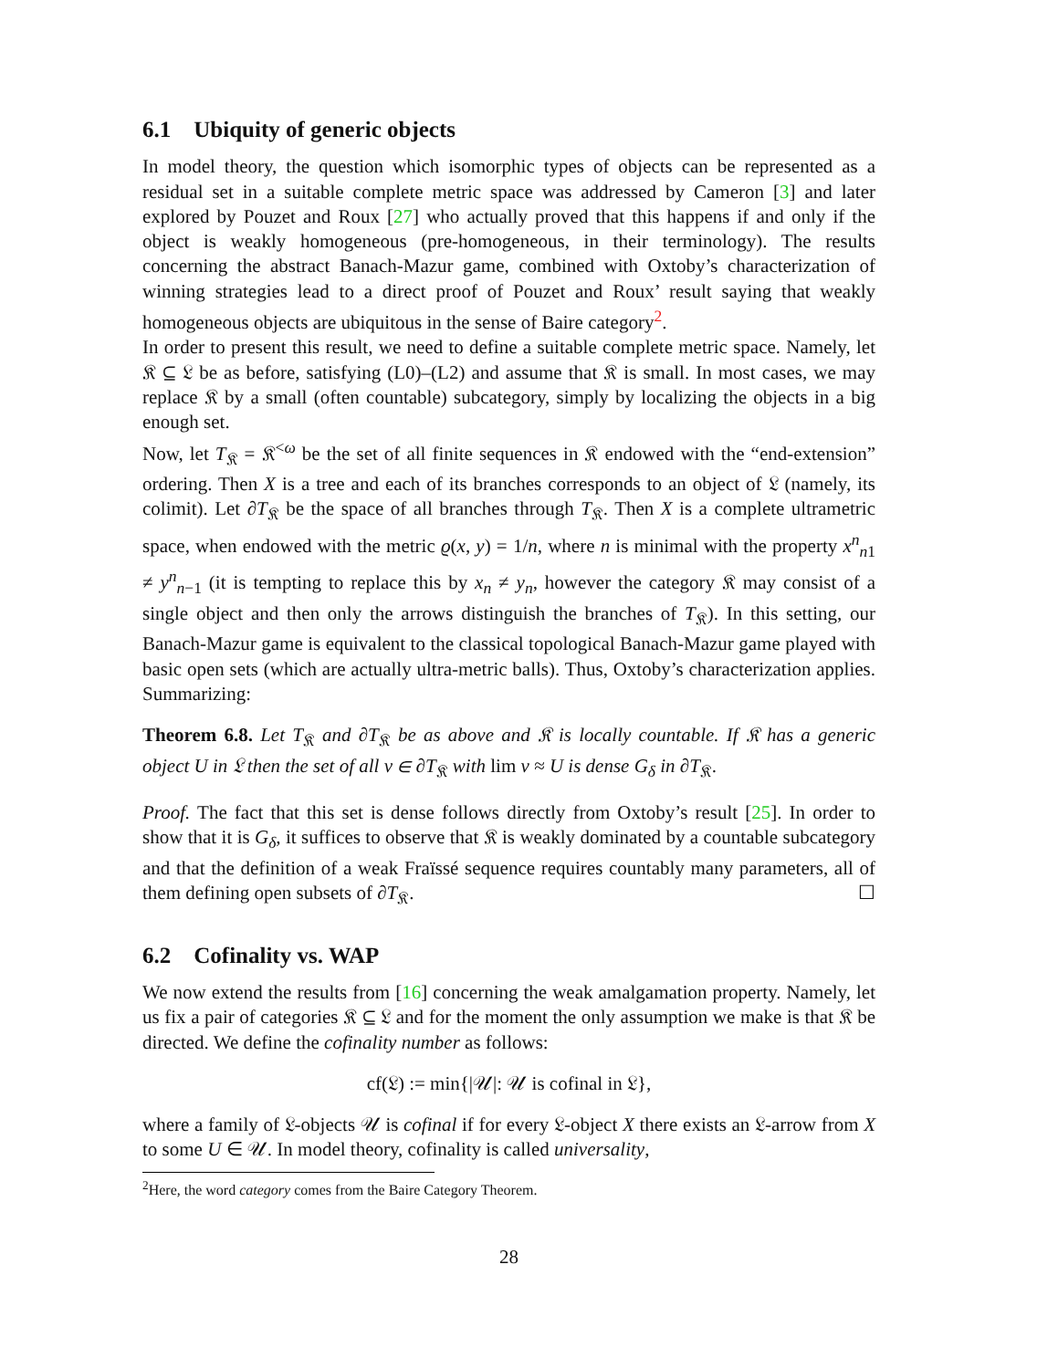6.1 Ubiquity of generic objects
In model theory, the question which isomorphic types of objects can be represented as a residual set in a suitable complete metric space was addressed by Cameron [3] and later explored by Pouzet and Roux [27] who actually proved that this happens if and only if the object is weakly homogeneous (pre-homogeneous, in their terminology). The results concerning the abstract Banach-Mazur game, combined with Oxtoby’s characterization of winning strategies lead to a direct proof of Pouzet and Roux’ result saying that weakly homogeneous objects are ubiquitous in the sense of Baire category<sup>2</sup>.
In order to present this result, we need to define a suitable complete metric space. Namely, let 𝔎 ⊆ 𝔏 be as before, satisfying (L0)–(L2) and assume that 𝔎 is small. In most cases, we may replace 𝔎 by a small (often countable) subcategory, simply by localizing the objects in a big enough set.
Now, let T<sub>𝔎</sub> = 𝔎<sup><ω</sup> be the set of all finite sequences in 𝔎 endowed with the “end-extension” ordering. Then X is a tree and each of its branches corresponds to an object of 𝔏 (namely, its colimit). Let ∂T<sub>𝔎</sub> be the space of all branches through T<sub>𝔎</sub>. Then X is a complete ultrametric space, when endowed with the metric ϱ(x, y) = 1/n, where n is minimal with the property x<sup>n</sup><sub>n1</sub> ≠ y<sup>n</sup><sub>n−1</sub> (it is tempting to replace this by x<sub>n</sub> ≠ y<sub>n</sub>, however the category 𝔎 may consist of a single object and then only the arrows distinguish the branches of T<sub>𝔎</sub>). In this setting, our Banach-Mazur game is equivalent to the classical topological Banach-Mazur game played with basic open sets (which are actually ultra-metric balls). Thus, Oxtoby’s characterization applies. Summarizing:
Theorem 6.8. Let T<sub>𝔎</sub> and ∂T<sub>𝔎</sub> be as above and 𝔎 is locally countable. If 𝔎 has a generic object U in 𝔏 then the set of all v ∈ ∂T<sub>𝔎</sub> with lim v ≈ U is dense G<sub>δ</sub> in ∂T<sub>𝔎</sub>.
Proof. The fact that this set is dense follows directly from Oxtoby’s result [25]. In order to show that it is G<sub>δ</sub>, it suffices to observe that 𝔎 is weakly dominated by a countable subcategory and that the definition of a weak Fraïssé sequence requires countably many parameters, all of them defining open subsets of ∂T<sub>𝔎</sub>. ☐
6.2 Cofinality vs. WAP
We now extend the results from [16] concerning the weak amalgamation property. Namely, let us fix a pair of categories 𝔎 ⊆ 𝔏 and for the moment the only assumption we make is that 𝔎 be directed. We define the cofinality number as follows:
cf(𝔏) := min{|𝒰|: 𝒰 is cofinal in 𝔏},
where a family of 𝔏-objects 𝒰 is cofinal if for every 𝔏-object X there exists an 𝔏-arrow from X to some U ∈ 𝒰. In model theory, cofinality is called universality,
<sup>2</sup> Here, the word category comes from the Baire Category Theorem.
28